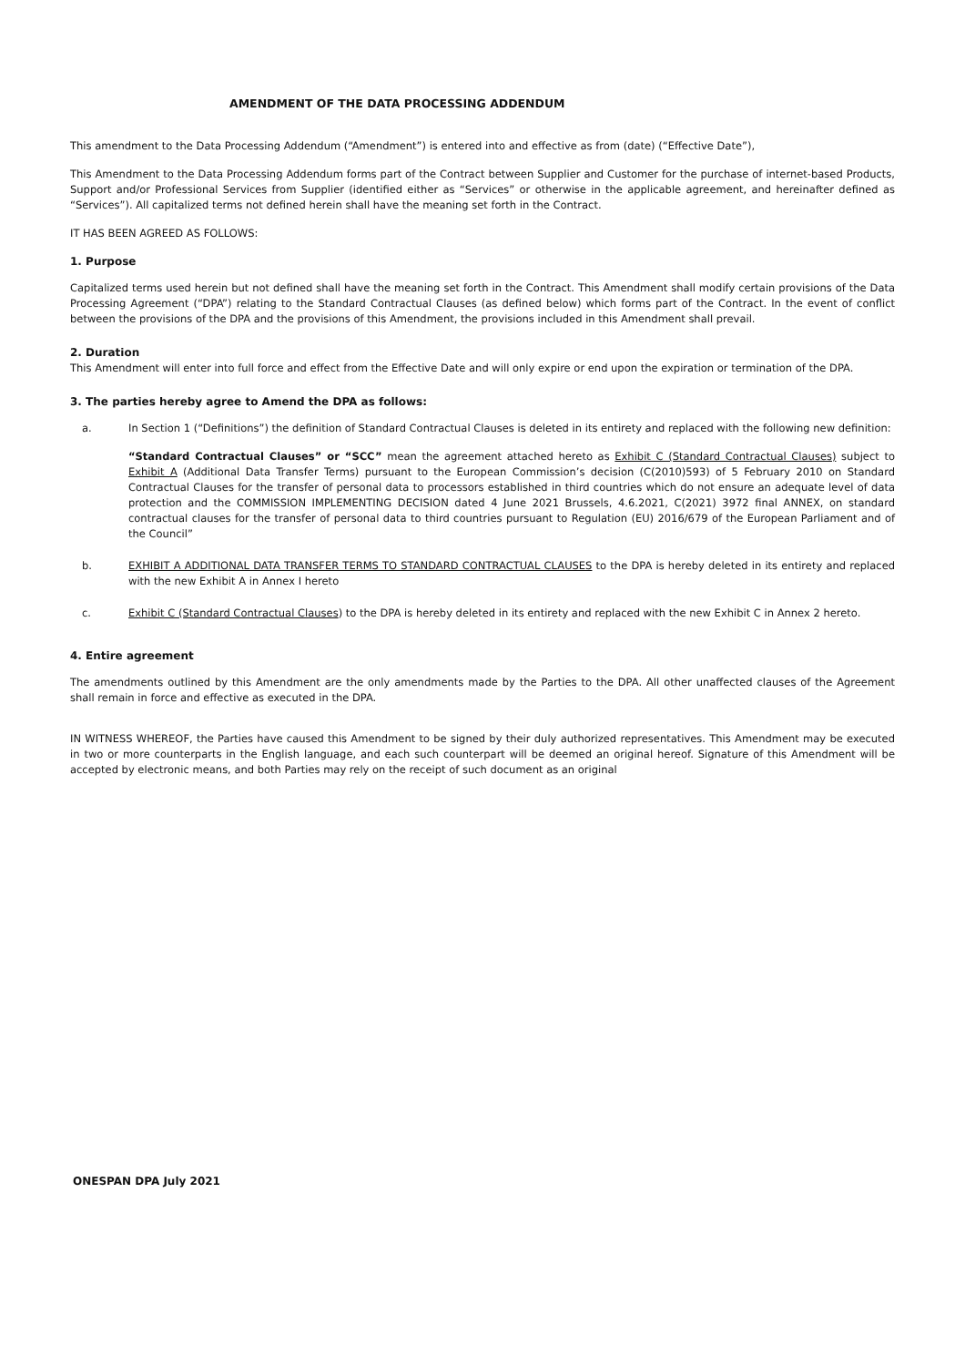AMENDMENT OF THE DATA PROCESSING ADDENDUM
This amendment to the Data Processing Addendum (“Amendment”) is entered into and effective as from (date) (“Effective Date”),
This Amendment to the Data Processing Addendum forms part of the Contract between Supplier and Customer for the purchase of internet-based Products, Support and/or Professional Services from Supplier (identified either as “Services” or otherwise in the applicable agreement, and hereinafter defined as “Services”). All capitalized terms not defined herein shall have the meaning set forth in the Contract.
IT HAS BEEN AGREED AS FOLLOWS:
1. Purpose
Capitalized terms used herein but not defined shall have the meaning set forth in the Contract. This Amendment shall modify certain provisions of the Data Processing Agreement (“DPA”) relating to the Standard Contractual Clauses (as defined below) which forms part of the Contract. In the event of conflict between the provisions of the DPA and the provisions of this Amendment, the provisions included in this Amendment shall prevail.
2. Duration
This Amendment will enter into full force and effect from the Effective Date and will only expire or end upon the expiration or termination of the DPA.
3. The parties hereby agree to Amend the DPA as follows:
a. In Section 1 (“Definitions”) the definition of Standard Contractual Clauses is deleted in its entirety and replaced with the following new definition:
“Standard Contractual Clauses” or “SCC” mean the agreement attached hereto as Exhibit C (Standard Contractual Clauses) subject to Exhibit A (Additional Data Transfer Terms) pursuant to the European Commission’s decision (C(2010)593) of 5 February 2010 on Standard Contractual Clauses for the transfer of personal data to processors established in third countries which do not ensure an adequate level of data protection and the COMMISSION IMPLEMENTING DECISION dated 4 June 2021 Brussels, 4.6.2021, C(2021) 3972 final ANNEX, on standard contractual clauses for the transfer of personal data to third countries pursuant to Regulation (EU) 2016/679 of the European Parliament and of the Council”
b. EXHIBIT A ADDITIONAL DATA TRANSFER TERMS TO STANDARD CONTRACTUAL CLAUSES to the DPA is hereby deleted in its entirety and replaced with the new Exhibit A in Annex I hereto
c. Exhibit C (Standard Contractual Clauses) to the DPA is hereby deleted in its entirety and replaced with the new Exhibit C in Annex 2 hereto.
4. Entire agreement
The amendments outlined by this Amendment are the only amendments made by the Parties to the DPA. All other unaffected clauses of the Agreement shall remain in force and effective as executed in the DPA.
IN WITNESS WHEREOF, the Parties have caused this Amendment to be signed by their duly authorized representatives. This Amendment may be executed in two or more counterparts in the English language, and each such counterpart will be deemed an original hereof. Signature of this Amendment will be accepted by electronic means, and both Parties may rely on the receipt of such document as an original
ONESPAN DPA July 2021